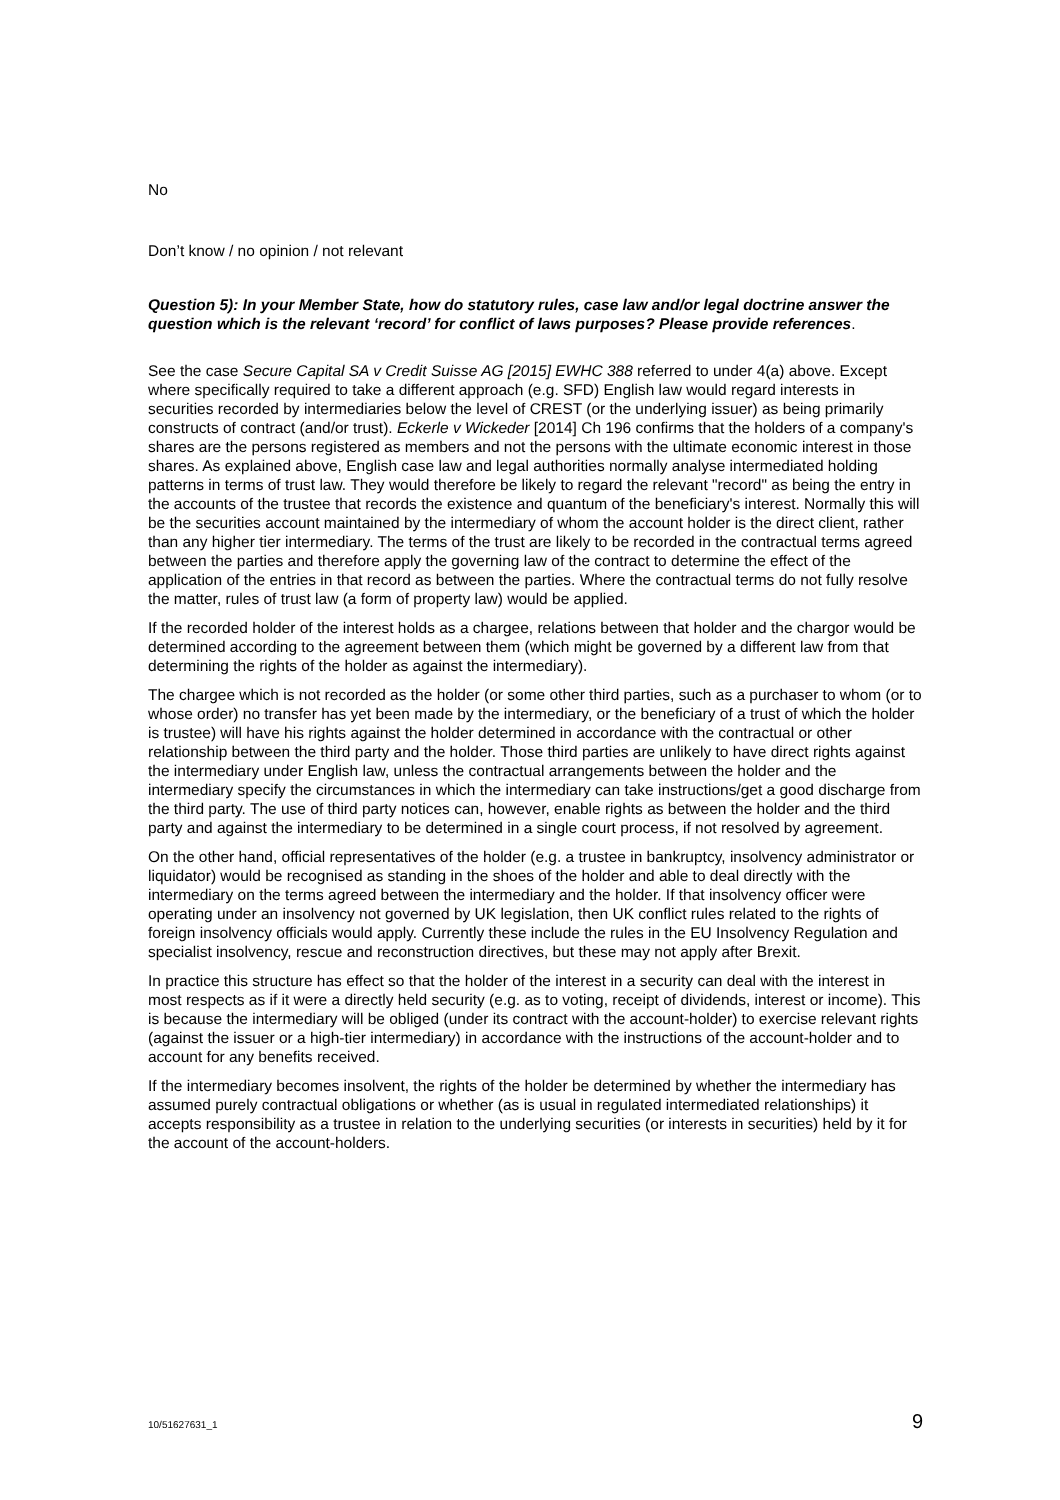No
Don’t know / no opinion / not relevant
Question 5): In your Member State, how do statutory rules, case law and/or legal doctrine answer the question which is the relevant ‘record’ for conflict of laws purposes? Please provide references.
See the case Secure Capital SA v Credit Suisse AG [2015] EWHC 388 referred to under 4(a) above. Except where specifically required to take a different approach (e.g. SFD) English law would regard interests in securities recorded by intermediaries below the level of CREST (or the underlying issuer) as being primarily constructs of contract (and/or trust). Eckerle v Wickeder [2014] Ch 196 confirms that the holders of a company's shares are the persons registered as members and not the persons with the ultimate economic interest in those shares. As explained above, English case law and legal authorities normally analyse intermediated holding patterns in terms of trust law. They would therefore be likely to regard the relevant "record" as being the entry in the accounts of the trustee that records the existence and quantum of the beneficiary's interest. Normally this will be the securities account maintained by the intermediary of whom the account holder is the direct client, rather than any higher tier intermediary. The terms of the trust are likely to be recorded in the contractual terms agreed between the parties and therefore apply the governing law of the contract to determine the effect of the application of the entries in that record as between the parties. Where the contractual terms do not fully resolve the matter, rules of trust law (a form of property law) would be applied.
If the recorded holder of the interest holds as a chargee, relations between that holder and the chargor would be determined according to the agreement between them (which might be governed by a different law from that determining the rights of the holder as against the intermediary).
The chargee which is not recorded as the holder (or some other third parties, such as a purchaser to whom (or to whose order) no transfer has yet been made by the intermediary, or the beneficiary of a trust of which the holder is trustee) will have his rights against the holder determined in accordance with the contractual or other relationship between the third party and the holder. Those third parties are unlikely to have direct rights against the intermediary under English law, unless the contractual arrangements between the holder and the intermediary specify the circumstances in which the intermediary can take instructions/get a good discharge from the third party. The use of third party notices can, however, enable rights as between the holder and the third party and against the intermediary to be determined in a single court process, if not resolved by agreement.
On the other hand, official representatives of the holder (e.g. a trustee in bankruptcy, insolvency administrator or liquidator) would be recognised as standing in the shoes of the holder and able to deal directly with the intermediary on the terms agreed between the intermediary and the holder. If that insolvency officer were operating under an insolvency not governed by UK legislation, then UK conflict rules related to the rights of foreign insolvency officials would apply. Currently these include the rules in the EU Insolvency Regulation and specialist insolvency, rescue and reconstruction directives, but these may not apply after Brexit.
In practice this structure has effect so that the holder of the interest in a security can deal with the interest in most respects as if it were a directly held security (e.g. as to voting, receipt of dividends, interest or income). This is because the intermediary will be obliged (under its contract with the account-holder) to exercise relevant rights (against the issuer or a high-tier intermediary) in accordance with the instructions of the account-holder and to account for any benefits received.
If the intermediary becomes insolvent, the rights of the holder be determined by whether the intermediary has assumed purely contractual obligations or whether (as is usual in regulated intermediated relationships) it accepts responsibility as a trustee in relation to the underlying securities (or interests in securities) held by it for the account of the account-holders.
10/51627631_1 9